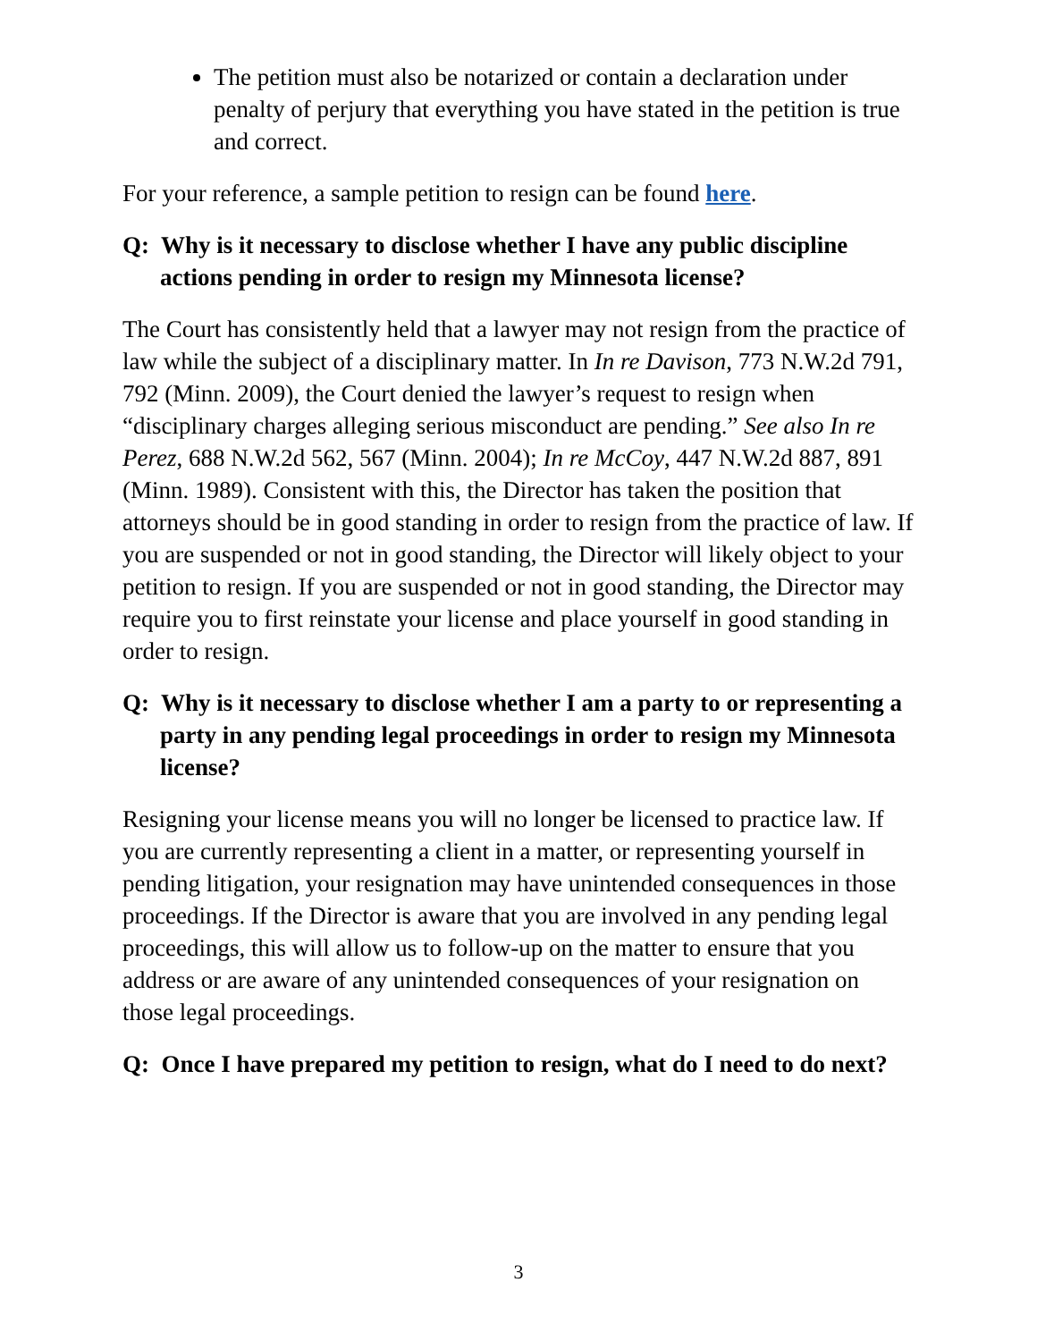The petition must also be notarized or contain a declaration under penalty of perjury that everything you have stated in the petition is true and correct.
For your reference, a sample petition to resign can be found here.
Q: Why is it necessary to disclose whether I have any public discipline actions pending in order to resign my Minnesota license?
The Court has consistently held that a lawyer may not resign from the practice of law while the subject of a disciplinary matter. In In re Davison, 773 N.W.2d 791, 792 (Minn. 2009), the Court denied the lawyer’s request to resign when “disciplinary charges alleging serious misconduct are pending.” See also In re Perez, 688 N.W.2d 562, 567 (Minn. 2004); In re McCoy, 447 N.W.2d 887, 891 (Minn. 1989). Consistent with this, the Director has taken the position that attorneys should be in good standing in order to resign from the practice of law. If you are suspended or not in good standing, the Director will likely object to your petition to resign. If you are suspended or not in good standing, the Director may require you to first reinstate your license and place yourself in good standing in order to resign.
Q: Why is it necessary to disclose whether I am a party to or representing a party in any pending legal proceedings in order to resign my Minnesota license?
Resigning your license means you will no longer be licensed to practice law. If you are currently representing a client in a matter, or representing yourself in pending litigation, your resignation may have unintended consequences in those proceedings. If the Director is aware that you are involved in any pending legal proceedings, this will allow us to follow-up on the matter to ensure that you address or are aware of any unintended consequences of your resignation on those legal proceedings.
Q: Once I have prepared my petition to resign, what do I need to do next?
3